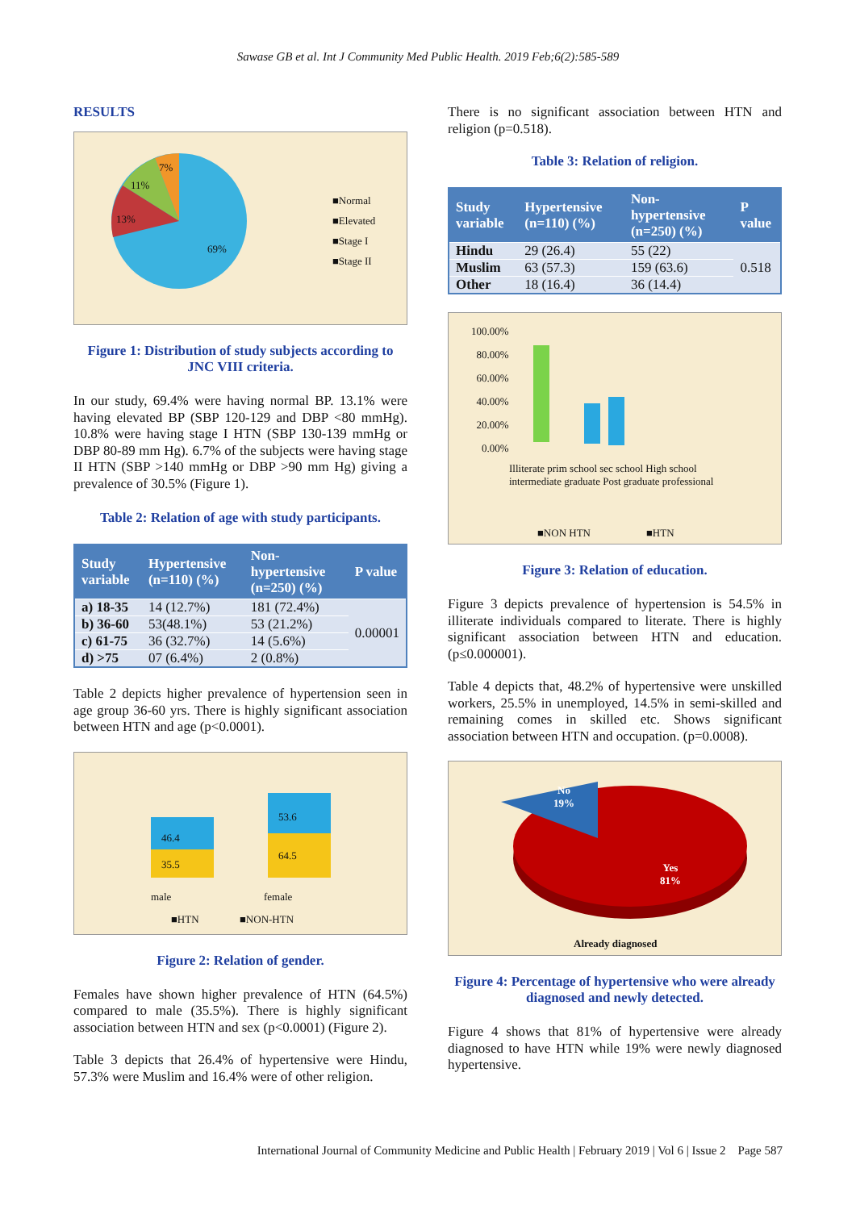Sawase GB et al. Int J Community Med Public Health. 2019 Feb;6(2):585-589
RESULTS
7%
11%
13%
69%
■Normal
■Elevated
■Stage I
■Stage II
Figure 1: Distribution of study subjects according to JNC VIII criteria.
In our study, 69.4% were having normal BP. 13.1% were having elevated BP (SBP 120-129 and DBP <80 mmHg). 10.8% were having stage I HTN (SBP 130-139 mmHg or DBP 80-89 mm Hg). 6.7% of the subjects were having stage II HTN (SBP >140 mmHg or DBP >90 mm Hg) giving a prevalence of 30.5% (Figure 1).
Table 2: Relation of age with study participants.
| Study variable | Hypertensive (n=110) (%) | Non-hypertensive (n=250) (%) | P value |
| --- | --- | --- | --- |
| a) 18-35 | 14 (12.7%) | 181 (72.4%) | 0.00001 |
| b) 36-60 | 53(48.1%) | 53 (21.2%) | |
| c) 61-75 | 36 (32.7%) | 14 (5.6%) | |
| d) >75 | 07 (6.4%) | 2 (0.8%) | |
Table 2 depicts higher prevalence of hypertension seen in age group 36-60 yrs. There is highly significant association between HTN and age (p<0.0001).
46.4
35.5
53.6
64.5
male female
■HTN ■NON-HTN
Figure 2: Relation of gender.
Females have shown higher prevalence of HTN (64.5%) compared to male (35.5%). There is highly significant association between HTN and sex (p<0.0001) (Figure 2).
Table 3 depicts that 26.4% of hypertensive were Hindu, 57.3% were Muslim and 16.4% were of other religion.
There is no significant association between HTN and religion (p=0.518).
Table 3: Relation of religion.
| Study variable | Hypertensive (n=110) (%) | Non-hypertensive (n=250) (%) | P value |
| --- | --- | --- | --- |
| Hindu | 29 (26.4) | 55 (22) | 0.518 |
| Muslim | 63 (57.3) | 159 (63.6) | |
| Other | 18 (16.4) | 36 (14.4) | |
100.00%
80.00%
60.00%
40.00%
20.00%
0.00%
Illiterate prim school sec school High school intermediate graduate Post graduate professional
■NON HTN ■HTN
Figure 3: Relation of education.
Figure 3 depicts prevalence of hypertension is 54.5% in illiterate individuals compared to literate. There is highly significant association between HTN and education. (p≤0.000001).
Table 4 depicts that, 48.2% of hypertensive were unskilled workers, 25.5% in unemployed, 14.5% in semi-skilled and remaining comes in skilled etc. Shows significant association between HTN and occupation. (p=0.0008).
No
19%
Yes
81%
Already diagnosed
Figure 4: Percentage of hypertensive who were already diagnosed and newly detected.
Figure 4 shows that 81% of hypertensive were already diagnosed to have HTN while 19% were newly diagnosed hypertensive.
International Journal of Community Medicine and Public Health | February 2019 | Vol 6 | Issue 2 Page 587